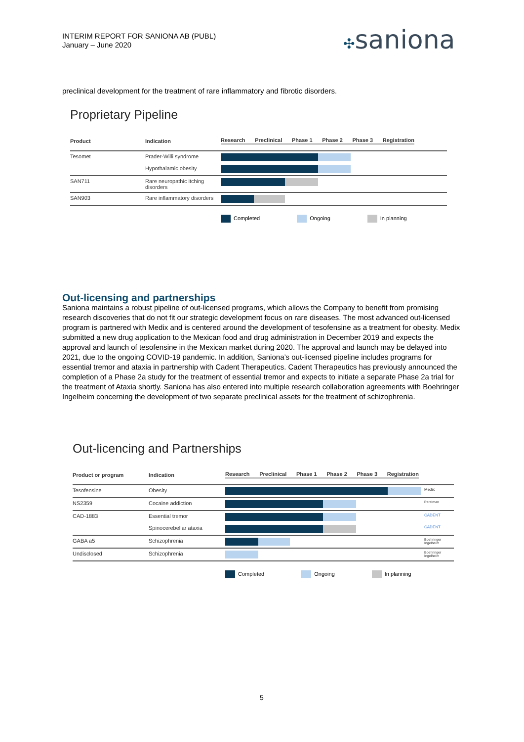INTERIM REPORT FOR SANIONA AB (PUBL)
January – June 2020
✣saniona
preclinical development for the treatment of rare inflammatory and fibrotic disorders.
Proprietary Pipeline
| Product | Indication | Research Preclinical Phase 1 Phase 2 Phase 3 Registration |
| --- | --- | --- |
| Tesomet | Prader-Willi syndrome | |
| | Hypothalamic obesity | |
| SAN711 | Rare neuropathic itching disorders | |
| SAN903 | Rare inflammatory disorders | |
Completed Ongoing In planning
Out-licensing and partnerships
Saniona maintains a robust pipeline of out-licensed programs, which allows the Company to benefit from promising research discoveries that do not fit our strategic development focus on rare diseases. The most advanced out-licensed program is partnered with Medix and is centered around the development of tesofensine as a treatment for obesity. Medix submitted a new drug application to the Mexican food and drug administration in December 2019 and expects the approval and launch of tesofensine in the Mexican market during 2020. The approval and launch may be delayed into 2021, due to the ongoing COVID-19 pandemic. In addition, Saniona’s out-licensed pipeline includes programs for essential tremor and ataxia in partnership with Cadent Therapeutics. Cadent Therapeutics has previously announced the completion of a Phase 2a study for the treatment of essential tremor and expects to initiate a separate Phase 2a trial for the treatment of Ataxia shortly. Saniona has also entered into multiple research collaboration agreements with Boehringer Ingelheim concerning the development of two separate preclinical assets for the treatment of schizophrenia.
Out-licencing and Partnerships
| Product or program | Indication | Research Preclinical Phase 1 Phase 2 Phase 3 Registration | |
| --- | --- | --- | --- |
| Tesofensine | Obesity | | Medix |
| NS2359 | Cocaine addiction | | Perelman |
| CAD-1883 | Essential tremor | | CADENT |
| | Spinocerebellar ataxia | | CADENT |
| GABA a5 | Schizophrenia | | Boehringer Ingelheim |
| Undisclosed | Schizophrenia | | Boehringer Ingelheim |
Completed Ongoing In planning
5